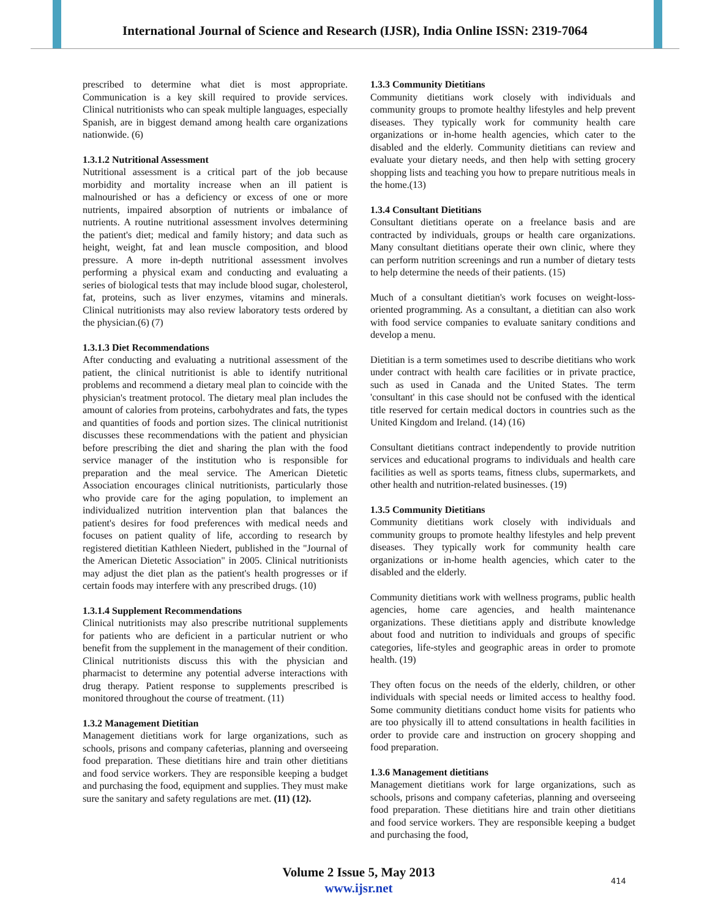International Journal of Science and Research (IJSR), India Online ISSN: 2319-7064
prescribed to determine what diet is most appropriate. Communication is a key skill required to provide services. Clinical nutritionists who can speak multiple languages, especially Spanish, are in biggest demand among health care organizations nationwide. (6)
1.3.1.2 Nutritional Assessment
Nutritional assessment is a critical part of the job because morbidity and mortality increase when an ill patient is malnourished or has a deficiency or excess of one or more nutrients, impaired absorption of nutrients or imbalance of nutrients. A routine nutritional assessment involves determining the patient's diet; medical and family history; and data such as height, weight, fat and lean muscle composition, and blood pressure. A more in-depth nutritional assessment involves performing a physical exam and conducting and evaluating a series of biological tests that may include blood sugar, cholesterol, fat, proteins, such as liver enzymes, vitamins and minerals. Clinical nutritionists may also review laboratory tests ordered by the physician.(6) (7)
1.3.1.3 Diet Recommendations
After conducting and evaluating a nutritional assessment of the patient, the clinical nutritionist is able to identify nutritional problems and recommend a dietary meal plan to coincide with the physician's treatment protocol. The dietary meal plan includes the amount of calories from proteins, carbohydrates and fats, the types and quantities of foods and portion sizes. The clinical nutritionist discusses these recommendations with the patient and physician before prescribing the diet and sharing the plan with the food service manager of the institution who is responsible for preparation and the meal service. The American Dietetic Association encourages clinical nutritionists, particularly those who provide care for the aging population, to implement an individualized nutrition intervention plan that balances the patient's desires for food preferences with medical needs and focuses on patient quality of life, according to research by registered dietitian Kathleen Niedert, published in the "Journal of the American Dietetic Association" in 2005. Clinical nutritionists may adjust the diet plan as the patient's health progresses or if certain foods may interfere with any prescribed drugs. (10)
1.3.1.4 Supplement Recommendations
Clinical nutritionists may also prescribe nutritional supplements for patients who are deficient in a particular nutrient or who benefit from the supplement in the management of their condition. Clinical nutritionists discuss this with the physician and pharmacist to determine any potential adverse interactions with drug therapy. Patient response to supplements prescribed is monitored throughout the course of treatment. (11)
1.3.2 Management Dietitian
Management dietitians work for large organizations, such as schools, prisons and company cafeterias, planning and overseeing food preparation. These dietitians hire and train other dietitians and food service workers. They are responsible keeping a budget and purchasing the food, equipment and supplies. They must make sure the sanitary and safety regulations are met. (11) (12).
1.3.3 Community Dietitians
Community dietitians work closely with individuals and community groups to promote healthy lifestyles and help prevent diseases. They typically work for community health care organizations or in-home health agencies, which cater to the disabled and the elderly. Community dietitians can review and evaluate your dietary needs, and then help with setting grocery shopping lists and teaching you how to prepare nutritious meals in the home.(13)
1.3.4 Consultant Dietitians
Consultant dietitians operate on a freelance basis and are contracted by individuals, groups or health care organizations. Many consultant dietitians operate their own clinic, where they can perform nutrition screenings and run a number of dietary tests to help determine the needs of their patients. (15)
Much of a consultant dietitian's work focuses on weight-loss-oriented programming. As a consultant, a dietitian can also work with food service companies to evaluate sanitary conditions and develop a menu.
Dietitian is a term sometimes used to describe dietitians who work under contract with health care facilities or in private practice, such as used in Canada and the United States. The term 'consultant' in this case should not be confused with the identical title reserved for certain medical doctors in countries such as the United Kingdom and Ireland. (14) (16)
Consultant dietitians contract independently to provide nutrition services and educational programs to individuals and health care facilities as well as sports teams, fitness clubs, supermarkets, and other health and nutrition-related businesses. (19)
1.3.5 Community Dietitians
Community dietitians work closely with individuals and community groups to promote healthy lifestyles and help prevent diseases. They typically work for community health care organizations or in-home health agencies, which cater to the disabled and the elderly.
Community dietitians work with wellness programs, public health agencies, home care agencies, and health maintenance organizations. These dietitians apply and distribute knowledge about food and nutrition to individuals and groups of specific categories, life-styles and geographic areas in order to promote health. (19)
They often focus on the needs of the elderly, children, or other individuals with special needs or limited access to healthy food. Some community dietitians conduct home visits for patients who are too physically ill to attend consultations in health facilities in order to provide care and instruction on grocery shopping and food preparation.
1.3.6 Management dietitians
Management dietitians work for large organizations, such as schools, prisons and company cafeterias, planning and overseeing food preparation. These dietitians hire and train other dietitians and food service workers. They are responsible keeping a budget and purchasing the food,
Volume 2 Issue 5, May 2013
www.ijsr.net
414